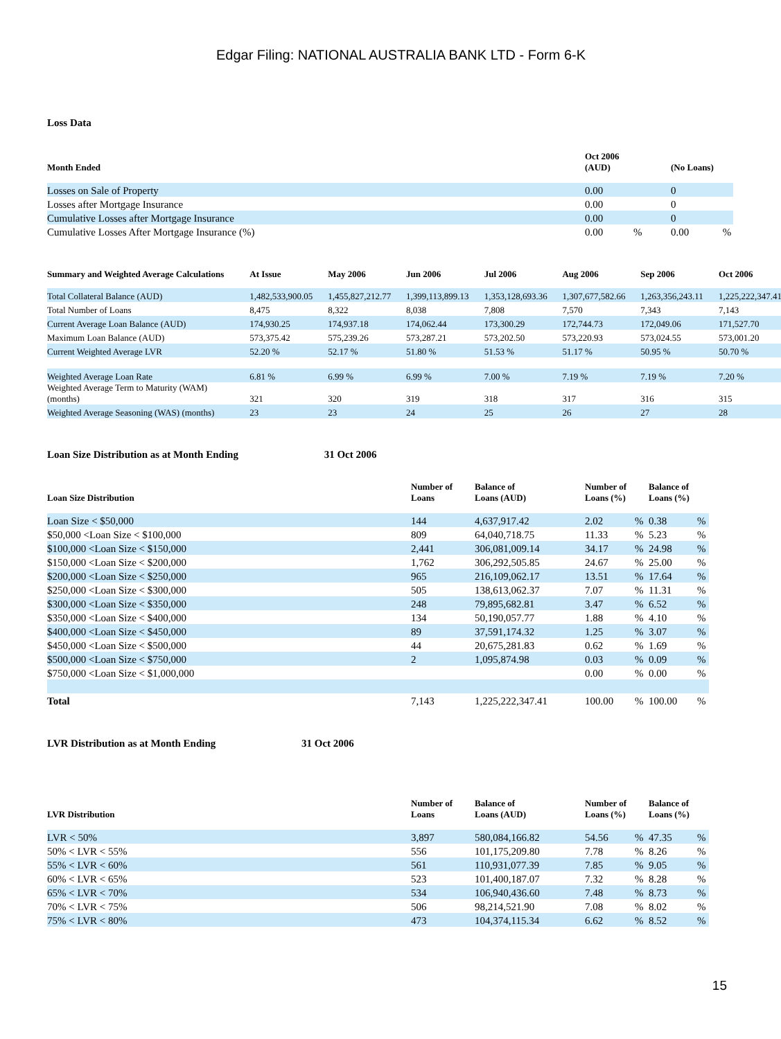Edgar Filing: NATIONAL AUSTRALIA BANK LTD - Form 6-K
Loss Data
| Month Ended | Oct 2006 (AUD) | | (No Loans) | |
| --- | --- | --- | --- | --- |
| Losses on Sale of Property | 0.00 | | 0 | |
| Losses after Mortgage Insurance | 0.00 | | 0 | |
| Cumulative Losses after Mortgage Insurance | 0.00 | | 0 | |
| Cumulative Losses After Mortgage Insurance (%) | 0.00 | % | 0.00 | % |
| Summary and Weighted Average Calculations | At Issue | May 2006 | Jun 2006 | Jul 2006 | Aug 2006 | Sep 2006 | Oct 2006 |
| --- | --- | --- | --- | --- | --- | --- | --- |
| Total Collateral Balance (AUD) | 1,482,533,900.05 | 1,455,827,212.77 | 1,399,113,899.13 | 1,353,128,693.36 | 1,307,677,582.66 | 1,263,356,243.11 | 1,225,222,347.41 |
| Total Number of Loans | 8,475 | 8,322 | 8,038 | 7,808 | 7,570 | 7,343 | 7,143 |
| Current Average Loan Balance (AUD) | 174,930.25 | 174,937.18 | 174,062.44 | 173,300.29 | 172,744.73 | 172,049.06 | 171,527.70 |
| Maximum Loan Balance (AUD) | 573,375.42 | 575,239.26 | 573,287.21 | 573,202.50 | 573,220.93 | 573,024.55 | 573,001.20 |
| Current Weighted Average LVR | 52.20 % | 52.17 % | 51.80 % | 51.53 % | 51.17 % | 50.95 % | 50.70 % |
| Weighted Average Loan Rate | 6.81 % | 6.99 % | 6.99 % | 7.00 % | 7.19 % | 7.19 % | 7.20 % |
| Weighted Average Term to Maturity (WAM) (months) | 321 | 320 | 319 | 318 | 317 | 316 | 315 |
| Weighted Average Seasoning (WAS) (months) | 23 | 23 | 24 | 25 | 26 | 27 | 28 |
Loan Size Distribution as at Month Ending 31 Oct 2006
| Loan Size Distribution | Number of Loans | Balance of Loans (AUD) | Number of Loans (%) | | Balance of Loans (%) | |
| --- | --- | --- | --- | --- | --- | --- |
| Loan Size < $50,000 | 144 | 4,637,917.42 | 2.02 | % | 0.38 | % |
| $50,000 <Loan Size < $100,000 | 809 | 64,040,718.75 | 11.33 | % | 5.23 | % |
| $100,000 <Loan Size < $150,000 | 2,441 | 306,081,009.14 | 34.17 | % | 24.98 | % |
| $150,000 <Loan Size < $200,000 | 1,762 | 306,292,505.85 | 24.67 | % | 25.00 | % |
| $200,000 <Loan Size < $250,000 | 965 | 216,109,062.17 | 13.51 | % | 17.64 | % |
| $250,000 <Loan Size < $300,000 | 505 | 138,613,062.37 | 7.07 | % | 11.31 | % |
| $300,000 <Loan Size < $350,000 | 248 | 79,895,682.81 | 3.47 | % | 6.52 | % |
| $350,000 <Loan Size < $400,000 | 134 | 50,190,057.77 | 1.88 | % | 4.10 | % |
| $400,000 <Loan Size < $450,000 | 89 | 37,591,174.32 | 1.25 | % | 3.07 | % |
| $450,000 <Loan Size < $500,000 | 44 | 20,675,281.83 | 0.62 | % | 1.69 | % |
| $500,000 <Loan Size < $750,000 | 2 | 1,095,874.98 | 0.03 | % | 0.09 | % |
| $750,000 <Loan Size < $1,000,000 | | | 0.00 | % | 0.00 | % |
| Total | 7,143 | 1,225,222,347.41 | 100.00 | % | 100.00 | % |
LVR Distribution as at Month Ending 31 Oct 2006
| LVR Distribution | Number of Loans | Balance of Loans (AUD) | Number of Loans (%) | | Balance of Loans (%) | |
| --- | --- | --- | --- | --- | --- | --- |
| LVR < 50% | 3,897 | 580,084,166.82 | 54.56 | % | 47.35 | % |
| 50% < LVR < 55% | 556 | 101,175,209.80 | 7.78 | % | 8.26 | % |
| 55% < LVR < 60% | 561 | 110,931,077.39 | 7.85 | % | 9.05 | % |
| 60% < LVR < 65% | 523 | 101,400,187.07 | 7.32 | % | 8.28 | % |
| 65% < LVR < 70% | 534 | 106,940,436.60 | 7.48 | % | 8.73 | % |
| 70% < LVR < 75% | 506 | 98,214,521.90 | 7.08 | % | 8.02 | % |
| 75% < LVR < 80% | 473 | 104,374,115.34 | 6.62 | % | 8.52 | % |
15